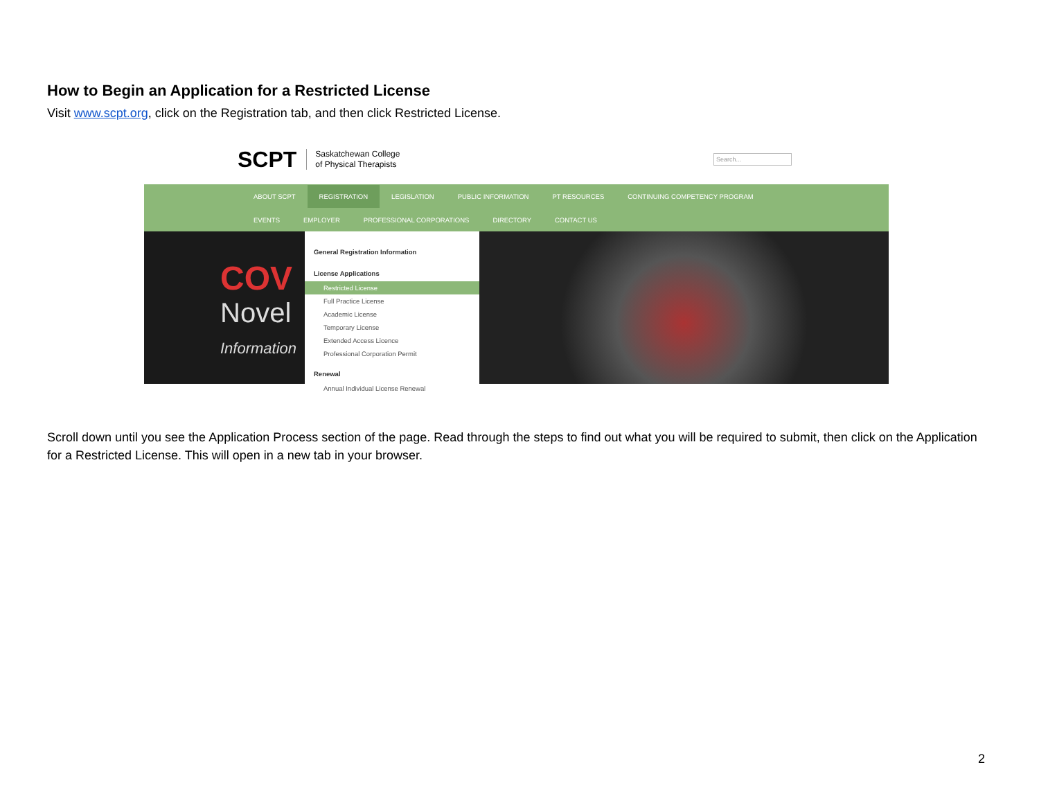How to Begin an Application for a Restricted License
Visit www.scpt.org, click on the Registration tab, and then click Restricted License.
SCPT Saskatchewan College
of Physical Therapists Search...
ABOUT SCPT REGISTRATION LEGISLATION PUBLIC INFORMATION PT RESOURCES CONTINUING COMPETENCY PROGRAM
EVENTS EMPLOYER PROFESSIONAL CORPORATIONS DIRECTORY CONTACT US
COV
Novel
Information
General Registration Information
License Applications
Restricted License
Full Practice License
Academic License
Temporary License
Extended Access Licence
Professional Corporation Permit
Renewal
Annual Individual License Renewal
Scroll down until you see the Application Process section of the page. Read through the steps to find out what you will be required to submit, then click on the Application for a Restricted License. This will open in a new tab in your browser.
2